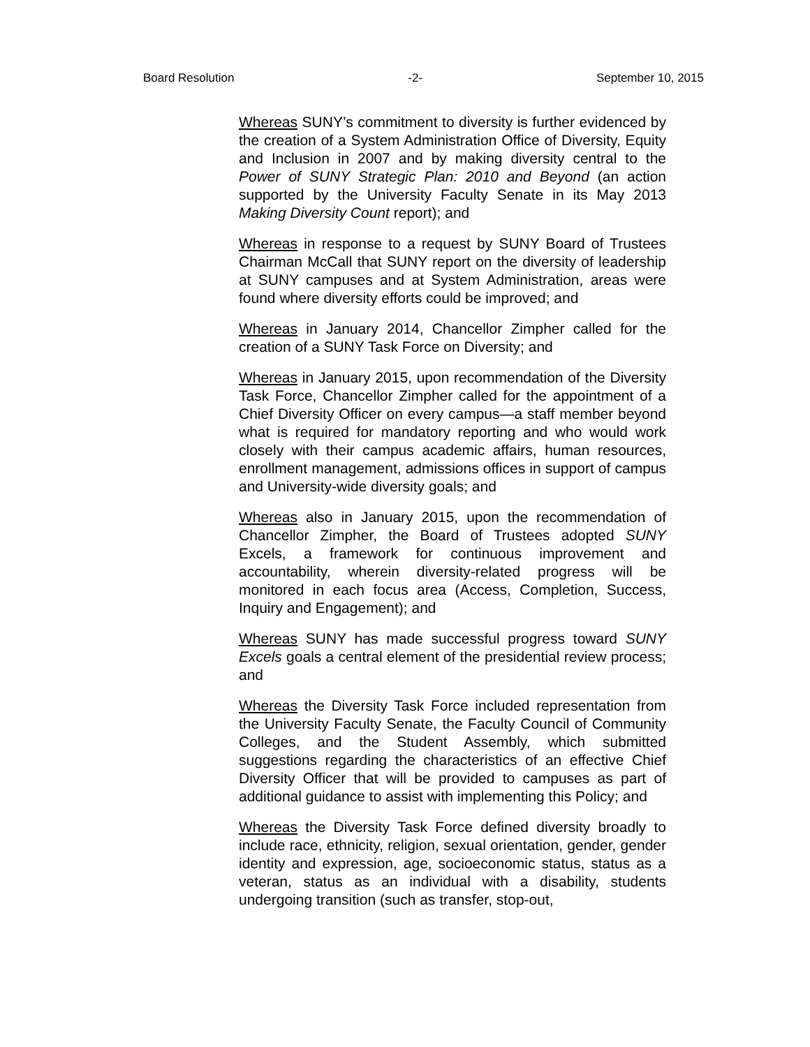Board Resolution -2- September 10, 2015
Whereas SUNY’s commitment to diversity is further evidenced by the creation of a System Administration Office of Diversity, Equity and Inclusion in 2007 and by making diversity central to the Power of SUNY Strategic Plan: 2010 and Beyond (an action supported by the University Faculty Senate in its May 2013 Making Diversity Count report); and
Whereas in response to a request by SUNY Board of Trustees Chairman McCall that SUNY report on the diversity of leadership at SUNY campuses and at System Administration, areas were found where diversity efforts could be improved; and
Whereas in January 2014, Chancellor Zimpher called for the creation of a SUNY Task Force on Diversity; and
Whereas in January 2015, upon recommendation of the Diversity Task Force, Chancellor Zimpher called for the appointment of a Chief Diversity Officer on every campus—a staff member beyond what is required for mandatory reporting and who would work closely with their campus academic affairs, human resources, enrollment management, admissions offices in support of campus and University-wide diversity goals; and
Whereas also in January 2015, upon the recommendation of Chancellor Zimpher, the Board of Trustees adopted SUNY Excels, a framework for continuous improvement and accountability, wherein diversity-related progress will be monitored in each focus area (Access, Completion, Success, Inquiry and Engagement); and
Whereas SUNY has made successful progress toward SUNY Excels goals a central element of the presidential review process; and
Whereas the Diversity Task Force included representation from the University Faculty Senate, the Faculty Council of Community Colleges, and the Student Assembly, which submitted suggestions regarding the characteristics of an effective Chief Diversity Officer that will be provided to campuses as part of additional guidance to assist with implementing this Policy; and
Whereas the Diversity Task Force defined diversity broadly to include race, ethnicity, religion, sexual orientation, gender, gender identity and expression, age, socioeconomic status, status as a veteran, status as an individual with a disability, students undergoing transition (such as transfer, stop-out,